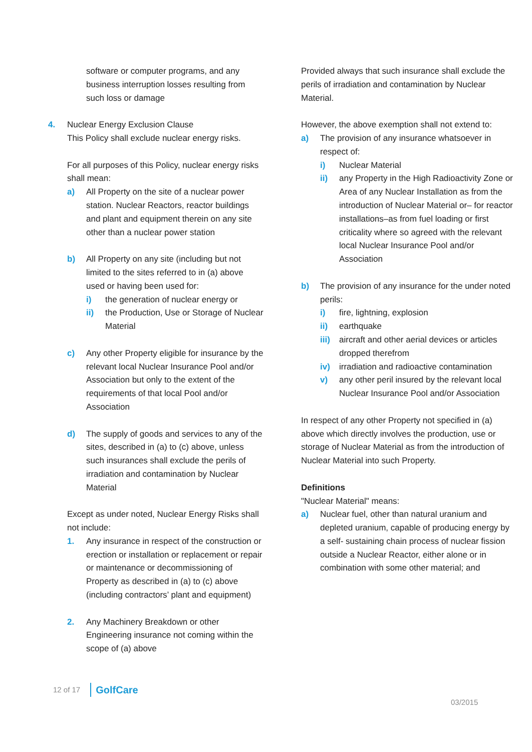software or computer programs, and any business interruption losses resulting from such loss or damage
4. Nuclear Energy Exclusion Clause
This Policy shall exclude nuclear energy risks.
For all purposes of this Policy, nuclear energy risks shall mean:
a) All Property on the site of a nuclear power station. Nuclear Reactors, reactor buildings and plant and equipment therein on any site other than a nuclear power station
b) All Property on any site (including but not limited to the sites referred to in (a) above used or having been used for:
i) the generation of nuclear energy or
ii) the Production, Use or Storage of Nuclear Material
c) Any other Property eligible for insurance by the relevant local Nuclear Insurance Pool and/or Association but only to the extent of the requirements of that local Pool and/or Association
d) The supply of goods and services to any of the sites, described in (a) to (c) above, unless such insurances shall exclude the perils of irradiation and contamination by Nuclear Material
Except as under noted, Nuclear Energy Risks shall not include:
1. Any insurance in respect of the construction or erection or installation or replacement or repair or maintenance or decommissioning of Property as described in (a) to (c) above (including contractors’ plant and equipment)
2. Any Machinery Breakdown or other Engineering insurance not coming within the scope of (a) above
Provided always that such insurance shall exclude the perils of irradiation and contamination by Nuclear Material.
However, the above exemption shall not extend to:
a) The provision of any insurance whatsoever in respect of:
i) Nuclear Material
ii) any Property in the High Radioactivity Zone or Area of any Nuclear Installation as from the introduction of Nuclear Material or– for reactor installations–as from fuel loading or first criticality where so agreed with the relevant local Nuclear Insurance Pool and/or Association
b) The provision of any insurance for the under noted perils:
i) fire, lightning, explosion
ii) earthquake
iii)
aircraft and other aerial devices or articles dropped therefrom
iv) irradiation and radioactive contamination
v) any other peril insured by the relevant local Nuclear Insurance Pool and/or Association
In respect of any other Property not specified in (a) above which directly involves the production, use or storage of Nuclear Material as from the introduction of Nuclear Material into such Property.
Definitions
"Nuclear Material" means:
a) Nuclear fuel, other than natural uranium and depleted uranium, capable of producing energy by a self- sustaining chain process of nuclear fission outside a Nuclear Reactor, either alone or in combination with some other material; and
12 of 17 GolfCare
03/2015